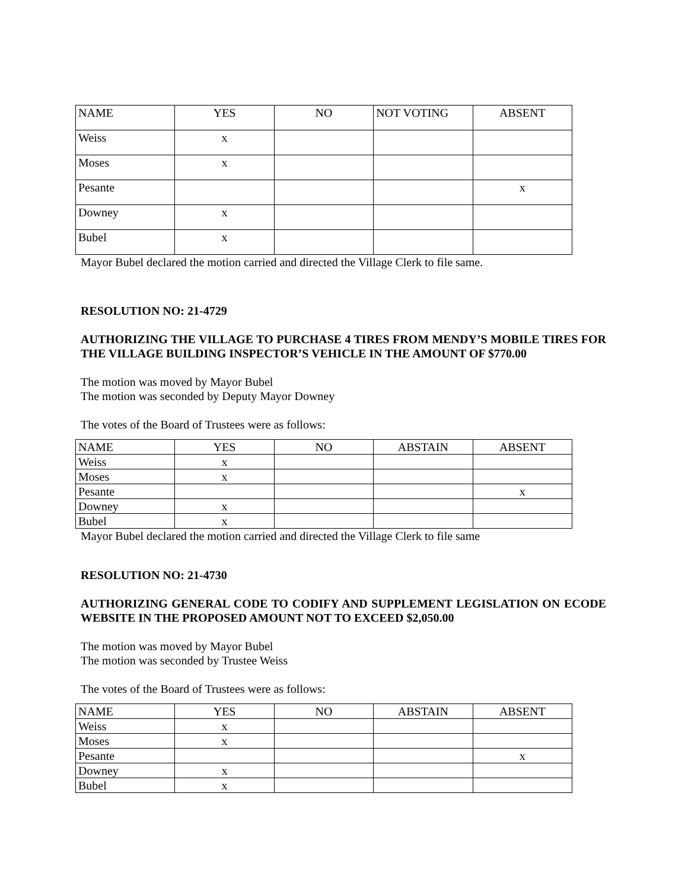| NAME | YES | NO | NOT VOTING | ABSENT |
| Weiss | x | | | |
| Moses | x | | | |
| Pesante | | | | x |
| Downey | x | | | |
| Bubel | x | | | |
Mayor Bubel declared the motion carried and directed the Village Clerk to file same.
RESOLUTION NO: 21-4729
AUTHORIZING THE VILLAGE TO PURCHASE 4 TIRES FROM MENDY’S MOBILE TIRES FOR THE VILLAGE BUILDING INSPECTOR’S VEHICLE IN THE AMOUNT OF $770.00
The motion was moved by Mayor Bubel
The motion was seconded by Deputy Mayor Downey
The votes of the Board of Trustees were as follows:
| NAME | YES | NO | ABSTAIN | ABSENT |
| Weiss | x | | | |
| Moses | x | | | |
| Pesante | | | | x |
| Downey | x | | | |
| Bubel | x | | | |
Mayor Bubel declared the motion carried and directed the Village Clerk to file same
RESOLUTION NO: 21-4730
AUTHORIZING GENERAL CODE TO CODIFY AND SUPPLEMENT LEGISLATION ON ECODE WEBSITE IN THE PROPOSED AMOUNT NOT TO EXCEED $2,050.00
The motion was moved by Mayor Bubel
The motion was seconded by Trustee Weiss
The votes of the Board of Trustees were as follows:
| NAME | YES | NO | ABSTAIN | ABSENT |
| Weiss | x | | | |
| Moses | x | | | |
| Pesante | | | | x |
| Downey | x | | | |
| Bubel | x | | | |